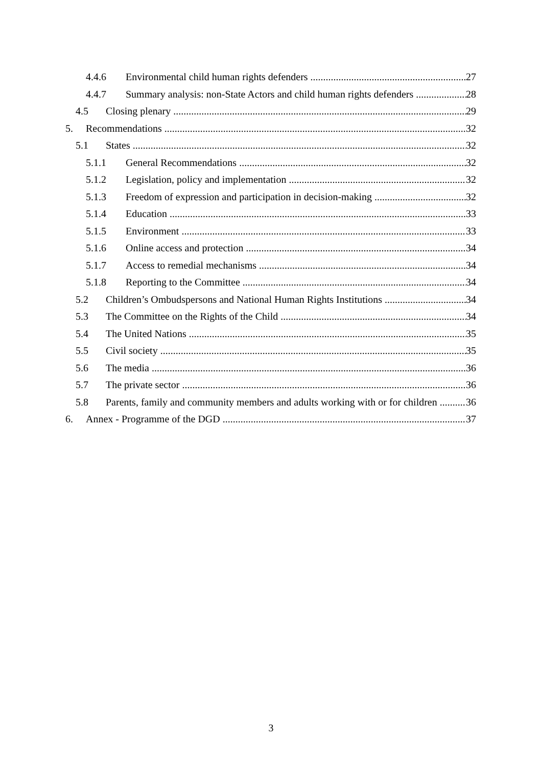4.4.6 Environmental child human rights defenders 27
4.4.7 Summary analysis: non-State Actors and child human rights defenders 28
4.5 Closing plenary 29
5. Recommendations 32
5.1 States 32
5.1.1 General Recommendations 32
5.1.2 Legislation, policy and implementation 32
5.1.3 Freedom of expression and participation in decision-making 32
5.1.4 Education 33
5.1.5 Environment 33
5.1.6 Online access and protection 34
5.1.7 Access to remedial mechanisms 34
5.1.8 Reporting to the Committee 34
5.2 Children’s Ombudspersons and National Human Rights Institutions 34
5.3 The Committee on the Rights of the Child 34
5.4 The United Nations 35
5.5 Civil society 35
5.6 The media 36
5.7 The private sector 36
5.8 Parents, family and community members and adults working with or for children 36
6. Annex - Programme of the DGD 37
3